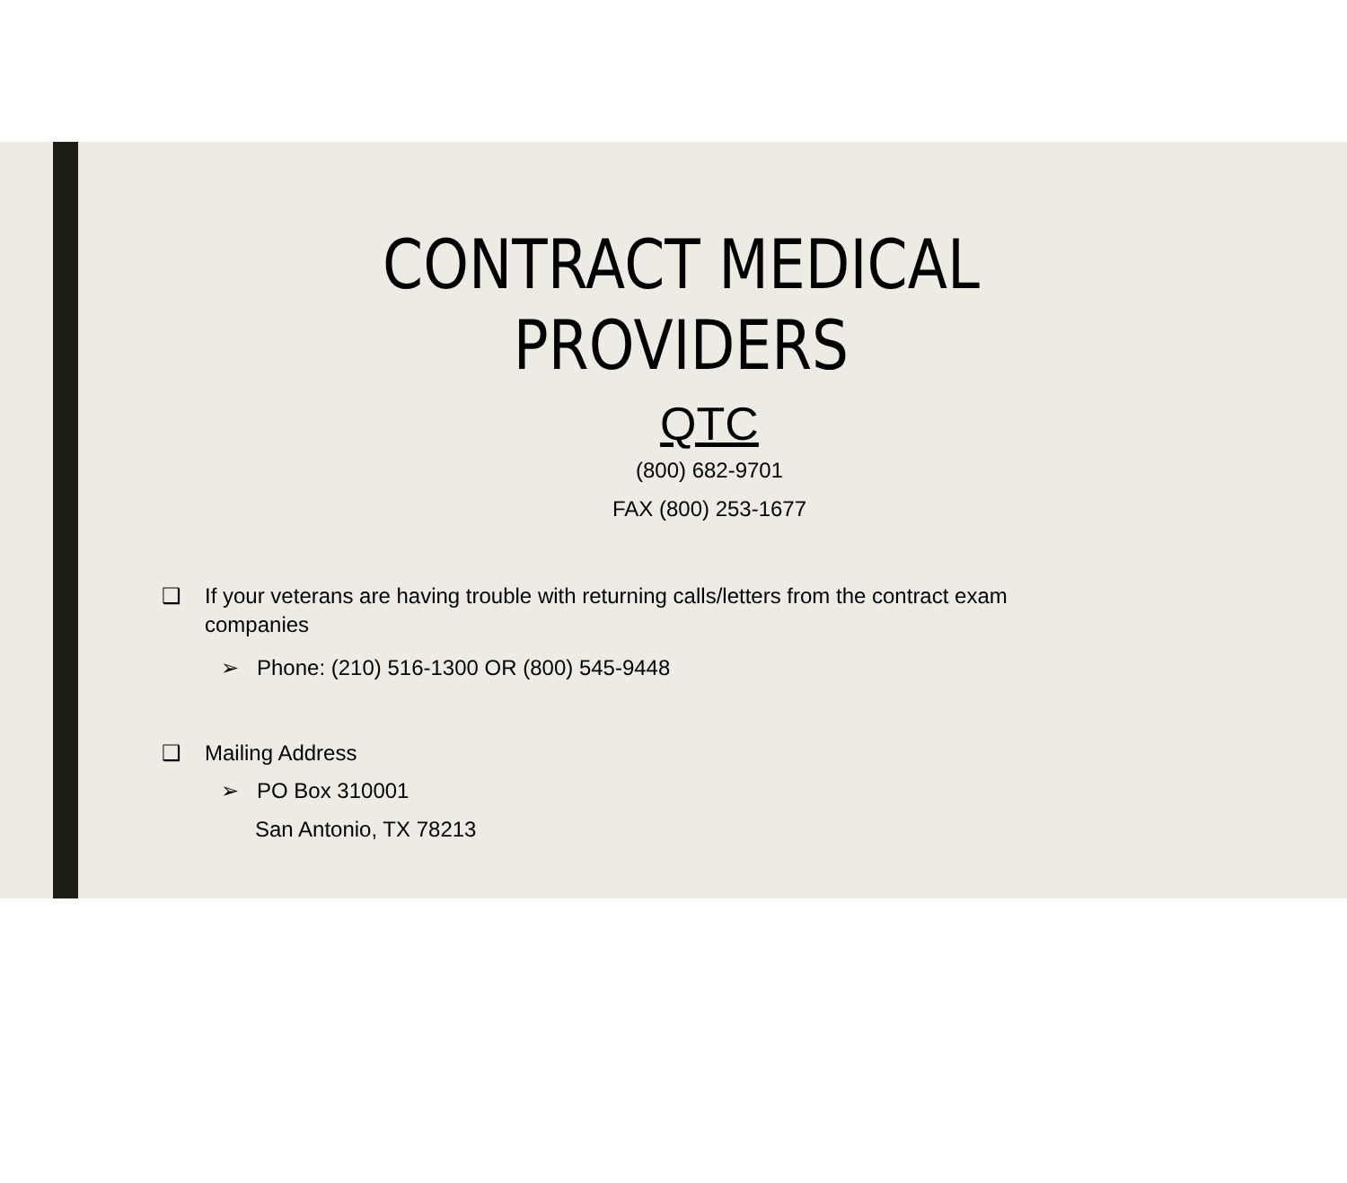CONTRACT MEDICAL
PROVIDERS
QTC
(800) 682-9701
FAX (800) 253-1677
❑ If your veterans are having trouble with returning calls/letters from the contract exam
companies
➢ Phone: (210) 516-1300 OR (800) 545-9448
❑ Mailing Address
➢ PO Box 310001
San Antonio, TX 78213